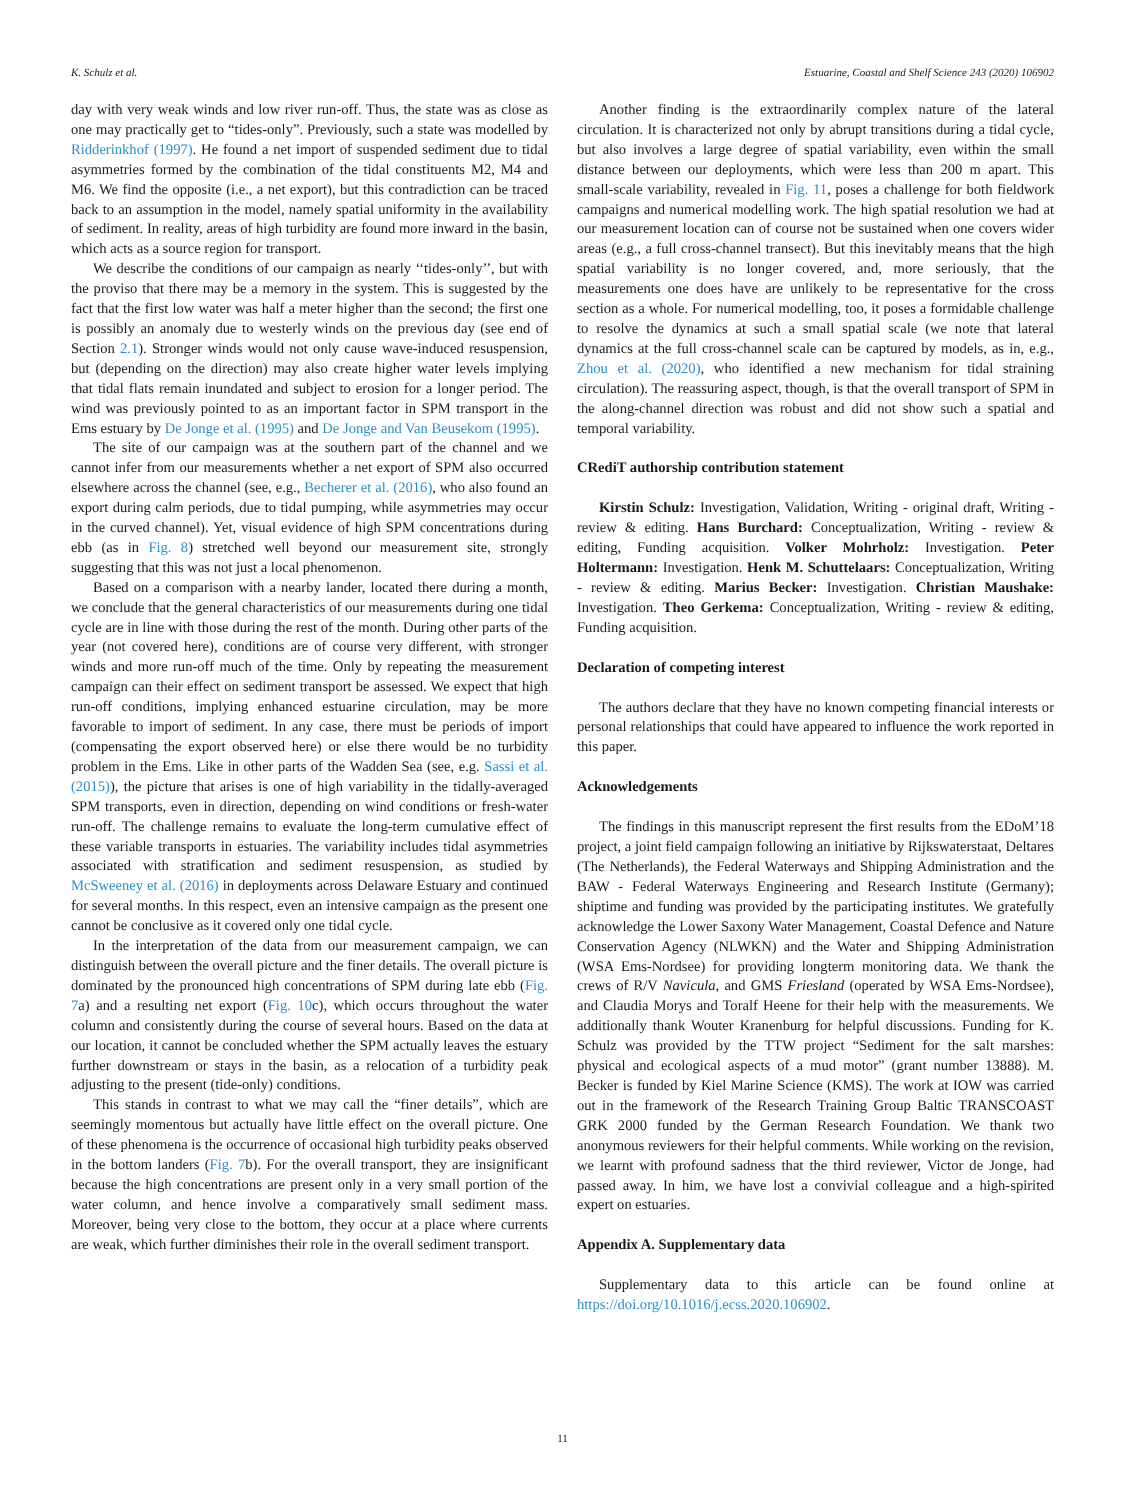K. Schulz et al. Estuarine, Coastal and Shelf Science 243 (2020) 106902
day with very weak winds and low river run-off. Thus, the state was as close as one may practically get to “tides-only”. Previously, such a state was modelled by Ridderinkhof (1997). He found a net import of suspended sediment due to tidal asymmetries formed by the combination of the tidal constituents M2, M4 and M6. We find the opposite (i.e., a net export), but this contradiction can be traced back to an assumption in the model, namely spatial uniformity in the availability of sediment. In reality, areas of high turbidity are found more inward in the basin, which acts as a source region for transport.
We describe the conditions of our campaign as nearly ‘‘tides-only’’, but with the proviso that there may be a memory in the system. This is suggested by the fact that the first low water was half a meter higher than the second; the first one is possibly an anomaly due to westerly winds on the previous day (see end of Section 2.1). Stronger winds would not only cause wave-induced resuspension, but (depending on the direction) may also create higher water levels implying that tidal flats remain inundated and subject to erosion for a longer period. The wind was previously pointed to as an important factor in SPM transport in the Ems estuary by De Jonge et al. (1995) and De Jonge and Van Beusekom (1995).
The site of our campaign was at the southern part of the channel and we cannot infer from our measurements whether a net export of SPM also occurred elsewhere across the channel (see, e.g., Becherer et al. (2016), who also found an export during calm periods, due to tidal pumping, while asymmetries may occur in the curved channel). Yet, visual evidence of high SPM concentrations during ebb (as in Fig. 8) stretched well beyond our measurement site, strongly suggesting that this was not just a local phenomenon.
Based on a comparison with a nearby lander, located there during a month, we conclude that the general characteristics of our measurements during one tidal cycle are in line with those during the rest of the month. During other parts of the year (not covered here), conditions are of course very different, with stronger winds and more run-off much of the time. Only by repeating the measurement campaign can their effect on sediment transport be assessed. We expect that high run-off conditions, implying enhanced estuarine circulation, may be more favorable to import of sediment. In any case, there must be periods of import (compensating the export observed here) or else there would be no turbidity problem in the Ems. Like in other parts of the Wadden Sea (see, e.g. Sassi et al. (2015)), the picture that arises is one of high variability in the tidally-averaged SPM transports, even in direction, depending on wind conditions or fresh-water run-off. The challenge remains to evaluate the long-term cumulative effect of these variable transports in estuaries. The variability includes tidal asymmetries associated with stratification and sediment resuspension, as studied by McSweeney et al. (2016) in deployments across Delaware Estuary and continued for several months. In this respect, even an intensive campaign as the present one cannot be conclusive as it covered only one tidal cycle.
In the interpretation of the data from our measurement campaign, we can distinguish between the overall picture and the finer details. The overall picture is dominated by the pronounced high concentrations of SPM during late ebb (Fig. 7a) and a resulting net export (Fig. 10c), which occurs throughout the water column and consistently during the course of several hours. Based on the data at our location, it cannot be concluded whether the SPM actually leaves the estuary further downstream or stays in the basin, as a relocation of a turbidity peak adjusting to the present (tide-only) conditions.
This stands in contrast to what we may call the “finer details”, which are seemingly momentous but actually have little effect on the overall picture. One of these phenomena is the occurrence of occasional high turbidity peaks observed in the bottom landers (Fig. 7b). For the overall transport, they are insignificant because the high concentrations are present only in a very small portion of the water column, and hence involve a comparatively small sediment mass. Moreover, being very close to the bottom, they occur at a place where currents are weak, which further diminishes their role in the overall sediment transport.
Another finding is the extraordinarily complex nature of the lateral circulation. It is characterized not only by abrupt transitions during a tidal cycle, but also involves a large degree of spatial variability, even within the small distance between our deployments, which were less than 200 m apart. This small-scale variability, revealed in Fig. 11, poses a challenge for both fieldwork campaigns and numerical modelling work. The high spatial resolution we had at our measurement location can of course not be sustained when one covers wider areas (e.g., a full cross-channel transect). But this inevitably means that the high spatial variability is no longer covered, and, more seriously, that the measurements one does have are unlikely to be representative for the cross section as a whole. For numerical modelling, too, it poses a formidable challenge to resolve the dynamics at such a small spatial scale (we note that lateral dynamics at the full cross-channel scale can be captured by models, as in, e.g., Zhou et al. (2020), who identified a new mechanism for tidal straining circulation). The reassuring aspect, though, is that the overall transport of SPM in the along-channel direction was robust and did not show such a spatial and temporal variability.
CRediT authorship contribution statement
Kirstin Schulz: Investigation, Validation, Writing - original draft, Writing - review & editing. Hans Burchard: Conceptualization, Writing - review & editing, Funding acquisition. Volker Mohrholz: Investigation. Peter Holtermann: Investigation. Henk M. Schuttelaars: Conceptualization, Writing - review & editing. Marius Becker: Investigation. Christian Maushake: Investigation. Theo Gerkema: Conceptualization, Writing - review & editing, Funding acquisition.
Declaration of competing interest
The authors declare that they have no known competing financial interests or personal relationships that could have appeared to influence the work reported in this paper.
Acknowledgements
The findings in this manuscript represent the first results from the EDoM’18 project, a joint field campaign following an initiative by Rijkswaterstaat, Deltares (The Netherlands), the Federal Waterways and Shipping Administration and the BAW - Federal Waterways Engineering and Research Institute (Germany); shiptime and funding was provided by the participating institutes. We gratefully acknowledge the Lower Saxony Water Management, Coastal Defence and Nature Conservation Agency (NLWKN) and the Water and Shipping Administration (WSA Ems-Nordsee) for providing longterm monitoring data. We thank the crews of R/V Navicula, and GMS Friesland (operated by WSA Ems-Nordsee), and Claudia Morys and Toralf Heene for their help with the measurements. We additionally thank Wouter Kranenburg for helpful discussions. Funding for K. Schulz was provided by the TTW project “Sediment for the salt marshes: physical and ecological aspects of a mud motor” (grant number 13888). M. Becker is funded by Kiel Marine Science (KMS). The work at IOW was carried out in the framework of the Research Training Group Baltic TRANSCOAST GRK 2000 funded by the German Research Foundation. We thank two anonymous reviewers for their helpful comments. While working on the revision, we learnt with profound sadness that the third reviewer, Victor de Jonge, had passed away. In him, we have lost a convivial colleague and a high-spirited expert on estuaries.
Appendix A. Supplementary data
Supplementary data to this article can be found online at https://doi.org/10.1016/j.ecss.2020.106902.
11